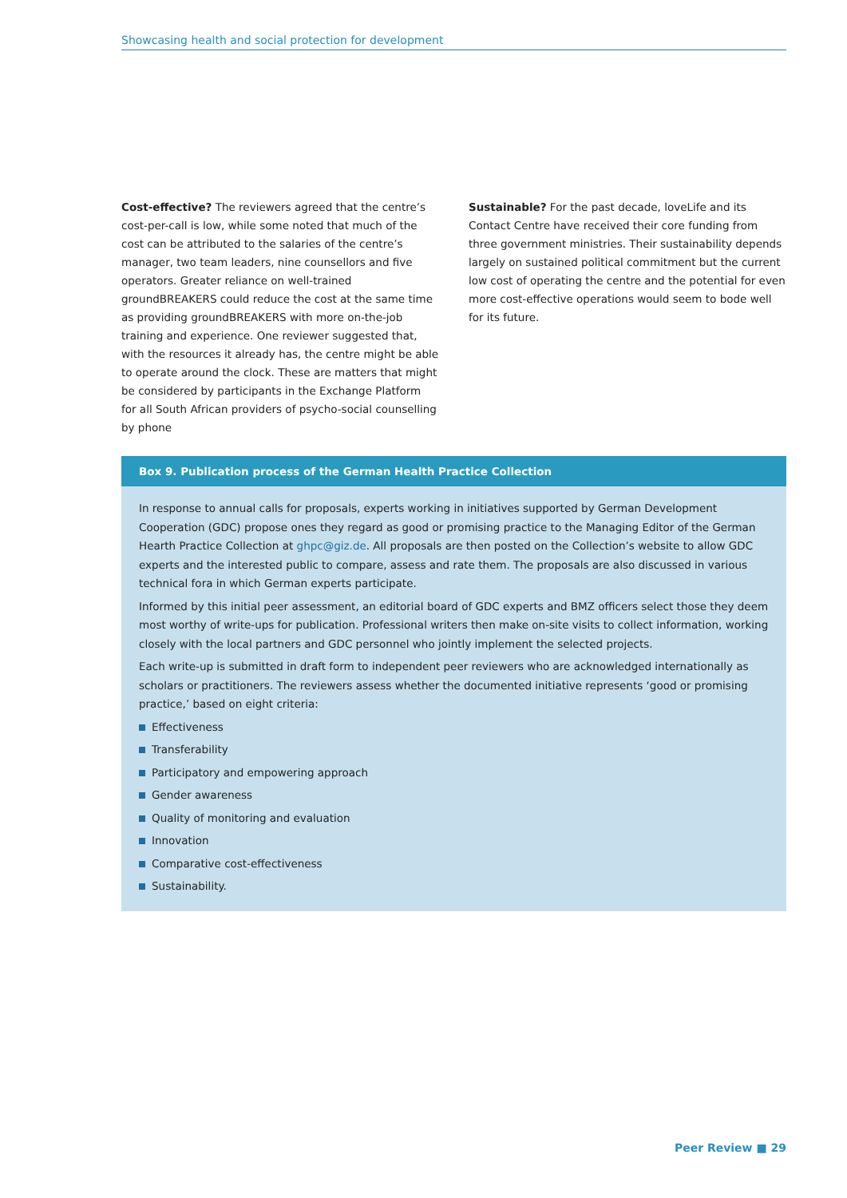Showcasing health and social protection for development
Cost-effective? The reviewers agreed that the centre’s cost-per-call is low, while some noted that much of the cost can be attributed to the salaries of the centre’s manager, two team leaders, nine counsellors and five operators. Greater reliance on well-trained groundBREAKERS could reduce the cost at the same time as providing groundBREAKERS with more on-the-job training and experience. One reviewer suggested that, with the resources it already has, the centre might be able to operate around the clock. These are matters that might be considered by participants in the Exchange Platform for all South African providers of psycho-social counselling by phone
Sustainable? For the past decade, loveLife and its Contact Centre have received their core funding from three government ministries. Their sustainability depends largely on sustained political commitment but the current low cost of operating the centre and the potential for even more cost-effective operations would seem to bode well for its future.
Box 9. Publication process of the German Health Practice Collection
In response to annual calls for proposals, experts working in initiatives supported by German Development Cooperation (GDC) propose ones they regard as good or promising practice to the Managing Editor of the German Hearth Practice Collection at ghpc@giz.de. All proposals are then posted on the Collection’s website to allow GDC experts and the interested public to compare, assess and rate them. The proposals are also discussed in various technical fora in which German experts participate.
Informed by this initial peer assessment, an editorial board of GDC experts and BMZ officers select those they deem most worthy of write-ups for publication. Professional writers then make on-site visits to collect information, working closely with the local partners and GDC personnel who jointly implement the selected projects.
Each write-up is submitted in draft form to independent peer reviewers who are acknowledged internationally as scholars or practitioners. The reviewers assess whether the documented initiative represents ‘good or promising practice,’ based on eight criteria:
Effectiveness
Transferability
Participatory and empowering approach
Gender awareness
Quality of monitoring and evaluation
Innovation
Comparative cost-effectiveness
Sustainability.
Peer Review ■ 29